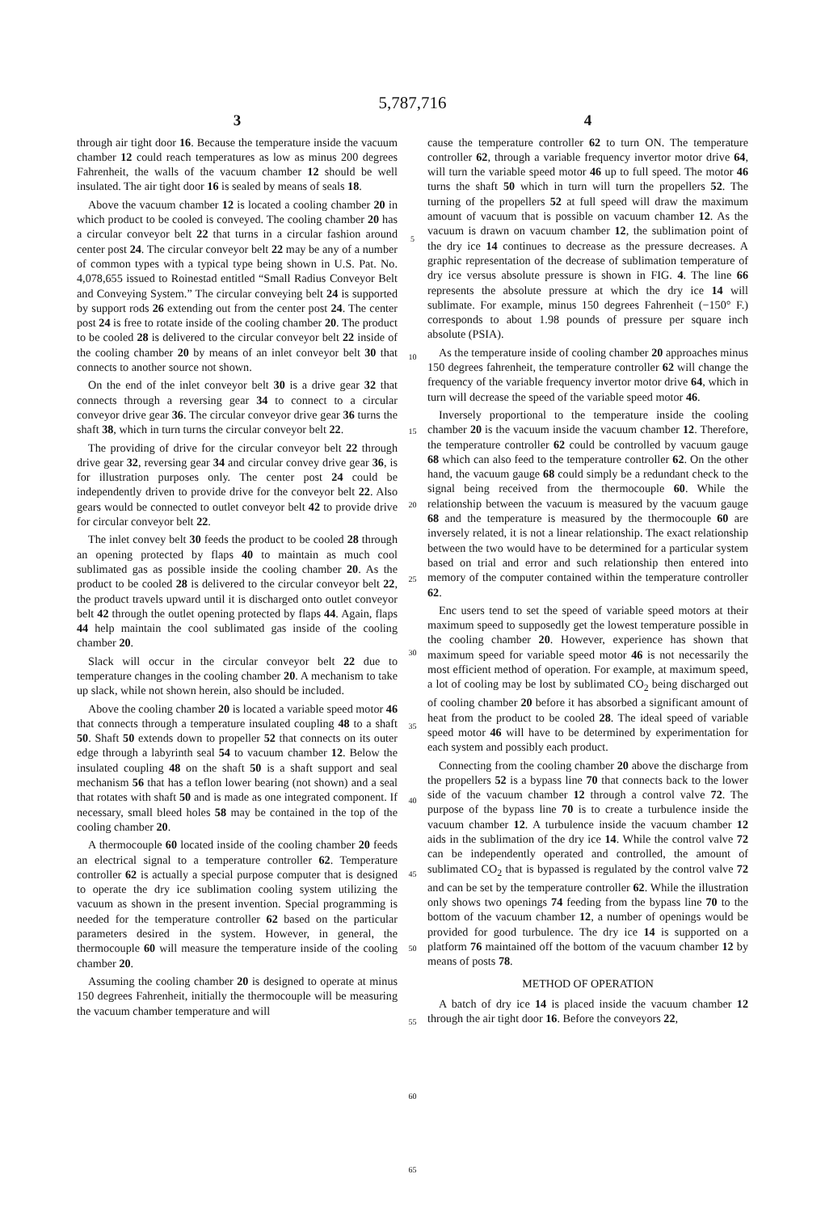5,787,716
3
through air tight door 16. Because the temperature inside the vacuum chamber 12 could reach temperatures as low as minus 200 degrees Fahrenheit, the walls of the vacuum chamber 12 should be well insulated. The air tight door 16 is sealed by means of seals 18.
Above the vacuum chamber 12 is located a cooling chamber 20 in which product to be cooled is conveyed. The cooling chamber 20 has a circular conveyor belt 22 that turns in a circular fashion around center post 24. The circular conveyor belt 22 may be any of a number of common types with a typical type being shown in U.S. Pat. No. 4,078,655 issued to Roinestad entitled “Small Radius Conveyor Belt and Conveying System.” The circular conveying belt 24 is supported by support rods 26 extending out from the center post 24. The center post 24 is free to rotate inside of the cooling chamber 20. The product to be cooled 28 is delivered to the circular conveyor belt 22 inside of the cooling chamber 20 by means of an inlet conveyor belt 30 that connects to another source not shown.
On the end of the inlet conveyor belt 30 is a drive gear 32 that connects through a reversing gear 34 to connect to a circular conveyor drive gear 36. The circular conveyor drive gear 36 turns the shaft 38, which in turn turns the circular conveyor belt 22.
The providing of drive for the circular conveyor belt 22 through drive gear 32, reversing gear 34 and circular convey drive gear 36, is for illustration purposes only. The center post 24 could be independently driven to provide drive for the conveyor belt 22. Also gears would be connected to outlet conveyor belt 42 to provide drive for circular conveyor belt 22.
The inlet convey belt 30 feeds the product to be cooled 28 through an opening protected by flaps 40 to maintain as much cool sublimated gas as possible inside the cooling chamber 20. As the product to be cooled 28 is delivered to the circular conveyor belt 22, the product travels upward until it is discharged onto outlet conveyor belt 42 through the outlet opening protected by flaps 44. Again, flaps 44 help maintain the cool sublimated gas inside of the cooling chamber 20.
Slack will occur in the circular conveyor belt 22 due to temperature changes in the cooling chamber 20. A mechanism to take up slack, while not shown herein, also should be included.
Above the cooling chamber 20 is located a variable speed motor 46 that connects through a temperature insulated coupling 48 to a shaft 50. Shaft 50 extends down to propeller 52 that connects on its outer edge through a labyrinth seal 54 to vacuum chamber 12. Below the insulated coupling 48 on the shaft 50 is a shaft support and seal mechanism 56 that has a teflon lower bearing (not shown) and a seal that rotates with shaft 50 and is made as one integrated component. If necessary, small bleed holes 58 may be contained in the top of the cooling chamber 20.
A thermocouple 60 located inside of the cooling chamber 20 feeds an electrical signal to a temperature controller 62. Temperature controller 62 is actually a special purpose computer that is designed to operate the dry ice sublimation cooling system utilizing the vacuum as shown in the present invention. Special programming is needed for the temperature controller 62 based on the particular parameters desired in the system. However, in general, the thermocouple 60 will measure the temperature inside of the cooling chamber 20.
Assuming the cooling chamber 20 is designed to operate at minus 150 degrees Fahrenheit, initially the thermocouple will be measuring the vacuum chamber temperature and will
5
10
15
20
25
30
35
40
45
50
55
60
65
4
cause the temperature controller 62 to turn ON. The temperature controller 62, through a variable frequency invertor motor drive 64, will turn the variable speed motor 46 up to full speed. The motor 46 turns the shaft 50 which in turn will turn the propellers 52. The turning of the propellers 52 at full speed will draw the maximum amount of vacuum that is possible on vacuum chamber 12. As the vacuum is drawn on vacuum chamber 12, the sublimation point of the dry ice 14 continues to decrease as the pressure decreases. A graphic representation of the decrease of sublimation temperature of dry ice versus absolute pressure is shown in FIG. 4. The line 66 represents the absolute pressure at which the dry ice 14 will sublimate. For example, minus 150 degrees Fahrenheit (−150° F.) corresponds to about 1.98 pounds of pressure per square inch absolute (PSIA).
As the temperature inside of cooling chamber 20 approaches minus 150 degrees fahrenheit, the temperature controller 62 will change the frequency of the variable frequency invertor motor drive 64, which in turn will decrease the speed of the variable speed motor 46.
Inversely proportional to the temperature inside the cooling chamber 20 is the vacuum inside the vacuum chamber 12. Therefore, the temperature controller 62 could be controlled by vacuum gauge 68 which can also feed to the temperature controller 62. On the other hand, the vacuum gauge 68 could simply be a redundant check to the signal being received from the thermocouple 60. While the relationship between the vacuum is measured by the vacuum gauge 68 and the temperature is measured by the thermocouple 60 are inversely related, it is not a linear relationship. The exact relationship between the two would have to be determined for a particular system based on trial and error and such relationship then entered into memory of the computer contained within the temperature controller 62.
Enc users tend to set the speed of variable speed motors at their maximum speed to supposedly get the lowest temperature possible in the cooling chamber 20. However, experience has shown that maximum speed for variable speed motor 46 is not necessarily the most efficient method of operation. For example, at maximum speed, a lot of cooling may be lost by sublimated CO<sub>2</sub> being discharged out of cooling chamber 20 before it has absorbed a significant amount of heat from the product to be cooled 28. The ideal speed of variable speed motor 46 will have to be determined by experimentation for each system and possibly each product.
Connecting from the cooling chamber 20 above the discharge from the propellers 52 is a bypass line 70 that connects back to the lower side of the vacuum chamber 12 through a control valve 72. The purpose of the bypass line 70 is to create a turbulence inside the vacuum chamber 12. A turbulence inside the vacuum chamber 12 aids in the sublimation of the dry ice 14. While the control valve 72 can be independently operated and controlled, the amount of sublimated CO<sub>2</sub> that is bypassed is regulated by the control valve 72 and can be set by the temperature controller 62. While the illustration only shows two openings 74 feeding from the bypass line 70 to the bottom of the vacuum chamber 12, a number of openings would be provided for good turbulence. The dry ice 14 is supported on a platform 76 maintained off the bottom of the vacuum chamber 12 by means of posts 78.
METHOD OF OPERATION
A batch of dry ice 14 is placed inside the vacuum chamber 12 through the air tight door 16. Before the conveyors 22,